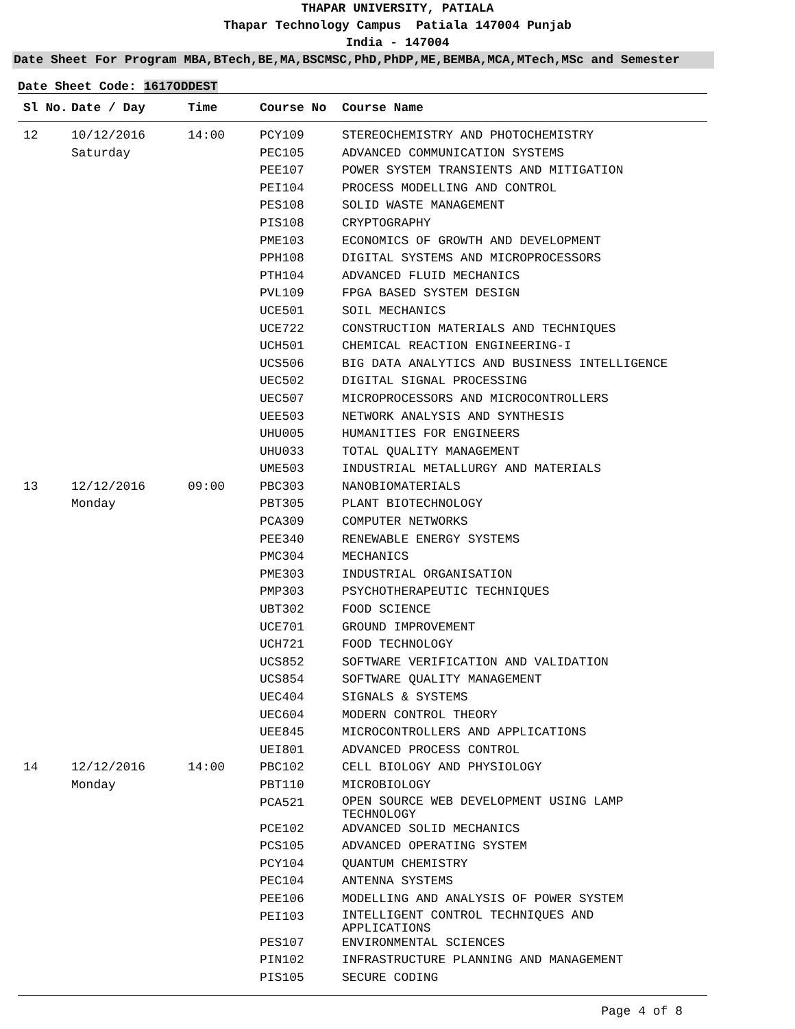THAPAR UNIVERSITY, PATIALA
Thapar Technology Campus Patiala 147004 Punjab
India - 147004
Date Sheet For Program MBA,BTech,BE,MA,BSCMSC,PhD,PhDP,ME,BEMBA,MCA,MTech,MSc and Semester
Date Sheet Code: 1617ODDEST
| Sl No. | Date / Day | Time | Course No | Course Name |
| --- | --- | --- | --- | --- |
| 12 | 10/12/2016 | 14:00 | PCY109 | STEREOCHEMISTRY AND PHOTOCHEMISTRY |
| | Saturday | | PEC105 | ADVANCED COMMUNICATION SYSTEMS |
| | | | PEE107 | POWER SYSTEM TRANSIENTS AND MITIGATION |
| | | | PEI104 | PROCESS MODELLING AND CONTROL |
| | | | PES108 | SOLID WASTE MANAGEMENT |
| | | | PIS108 | CRYPTOGRAPHY |
| | | | PME103 | ECONOMICS OF GROWTH AND DEVELOPMENT |
| | | | PPH108 | DIGITAL SYSTEMS AND MICROPROCESSORS |
| | | | PTH104 | ADVANCED FLUID MECHANICS |
| | | | PVL109 | FPGA BASED SYSTEM DESIGN |
| | | | UCE501 | SOIL MECHANICS |
| | | | UCE722 | CONSTRUCTION MATERIALS AND TECHNIQUES |
| | | | UCH501 | CHEMICAL REACTION ENGINEERING-I |
| | | | UCS506 | BIG DATA ANALYTICS AND BUSINESS INTELLIGENCE |
| | | | UEC502 | DIGITAL SIGNAL PROCESSING |
| | | | UEC507 | MICROPROCESSORS AND MICROCONTROLLERS |
| | | | UEE503 | NETWORK ANALYSIS AND SYNTHESIS |
| | | | UHU005 | HUMANITIES FOR ENGINEERS |
| | | | UHU033 | TOTAL QUALITY MANAGEMENT |
| | | | UME503 | INDUSTRIAL METALLURGY AND MATERIALS |
| 13 | 12/12/2016 | 09:00 | PBC303 | NANOBIOMATERIALS |
| | Monday | | PBT305 | PLANT BIOTECHNOLOGY |
| | | | PCA309 | COMPUTER NETWORKS |
| | | | PEE340 | RENEWABLE ENERGY SYSTEMS |
| | | | PMC304 | MECHANICS |
| | | | PME303 | INDUSTRIAL ORGANISATION |
| | | | PMP303 | PSYCHOTHERAPEUTIC TECHNIQUES |
| | | | UBT302 | FOOD SCIENCE |
| | | | UCE701 | GROUND IMPROVEMENT |
| | | | UCH721 | FOOD TECHNOLOGY |
| | | | UCS852 | SOFTWARE VERIFICATION AND VALIDATION |
| | | | UCS854 | SOFTWARE QUALITY MANAGEMENT |
| | | | UEC404 | SIGNALS & SYSTEMS |
| | | | UEC604 | MODERN CONTROL THEORY |
| | | | UEE845 | MICROCONTROLLERS AND APPLICATIONS |
| | | | UEI801 | ADVANCED PROCESS CONTROL |
| 14 | 12/12/2016 | 14:00 | PBC102 | CELL BIOLOGY AND PHYSIOLOGY |
| | Monday | | PBT110 | MICROBIOLOGY |
| | | | PCA521 | OPEN SOURCE WEB DEVELOPMENT USING LAMP TECHNOLOGY |
| | | | PCE102 | ADVANCED SOLID MECHANICS |
| | | | PCS105 | ADVANCED OPERATING SYSTEM |
| | | | PCY104 | QUANTUM CHEMISTRY |
| | | | PEC104 | ANTENNA SYSTEMS |
| | | | PEE106 | MODELLING AND ANALYSIS OF POWER SYSTEM |
| | | | PEI103 | INTELLIGENT CONTROL TECHNIQUES AND APPLICATIONS |
| | | | PES107 | ENVIRONMENTAL SCIENCES |
| | | | PIN102 | INFRASTRUCTURE PLANNING AND MANAGEMENT |
| | | | PIS105 | SECURE CODING |
Page 4 of 8